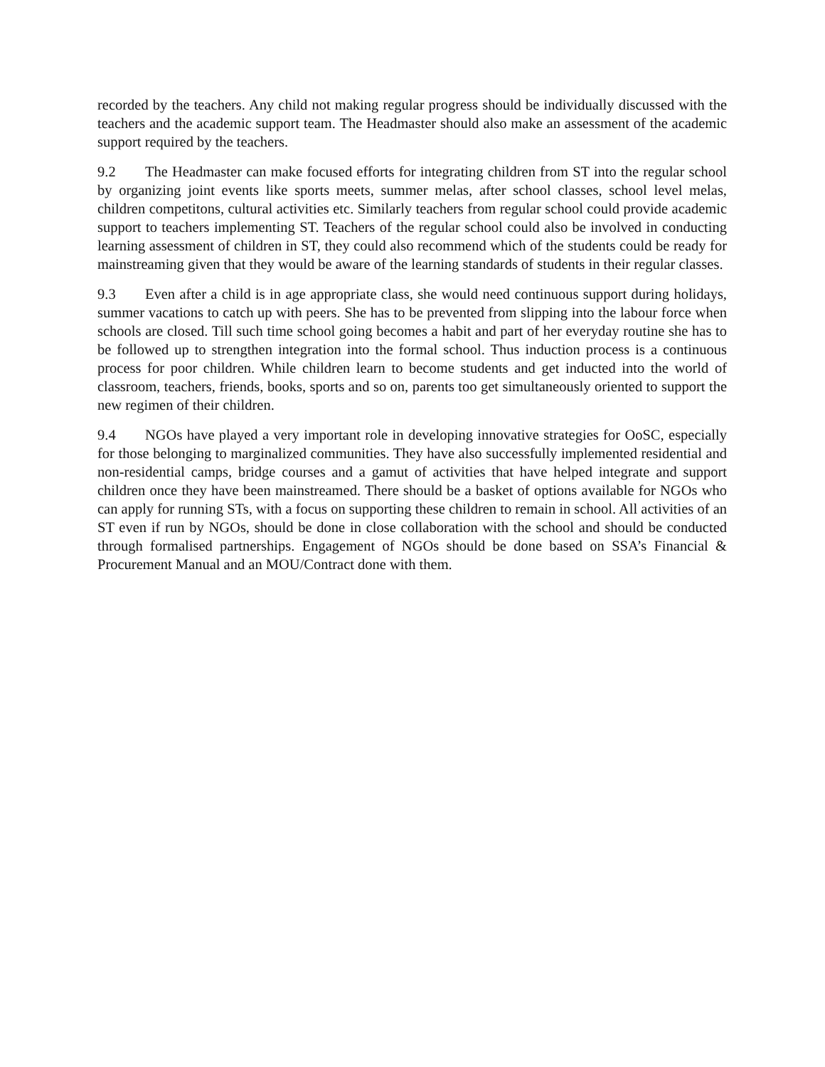recorded by the teachers. Any child not making regular progress should be individually discussed with the teachers and the academic support team. The Headmaster should also make an assessment of the academic support required by the teachers.
9.2 The Headmaster can make focused efforts for integrating children from ST into the regular school by organizing joint events like sports meets, summer melas, after school classes, school level melas, children competitons, cultural activities etc. Similarly teachers from regular school could provide academic support to teachers implementing ST. Teachers of the regular school could also be involved in conducting learning assessment of children in ST, they could also recommend which of the students could be ready for mainstreaming given that they would be aware of the learning standards of students in their regular classes.
9.3 Even after a child is in age appropriate class, she would need continuous support during holidays, summer vacations to catch up with peers. She has to be prevented from slipping into the labour force when schools are closed. Till such time school going becomes a habit and part of her everyday routine she has to be followed up to strengthen integration into the formal school. Thus induction process is a continuous process for poor children. While children learn to become students and get inducted into the world of classroom, teachers, friends, books, sports and so on, parents too get simultaneously oriented to support the new regimen of their children.
9.4 NGOs have played a very important role in developing innovative strategies for OoSC, especially for those belonging to marginalized communities. They have also successfully implemented residential and non-residential camps, bridge courses and a gamut of activities that have helped integrate and support children once they have been mainstreamed. There should be a basket of options available for NGOs who can apply for running STs, with a focus on supporting these children to remain in school. All activities of an ST even if run by NGOs, should be done in close collaboration with the school and should be conducted through formalised partnerships. Engagement of NGOs should be done based on SSA’s Financial & Procurement Manual and an MOU/Contract done with them.